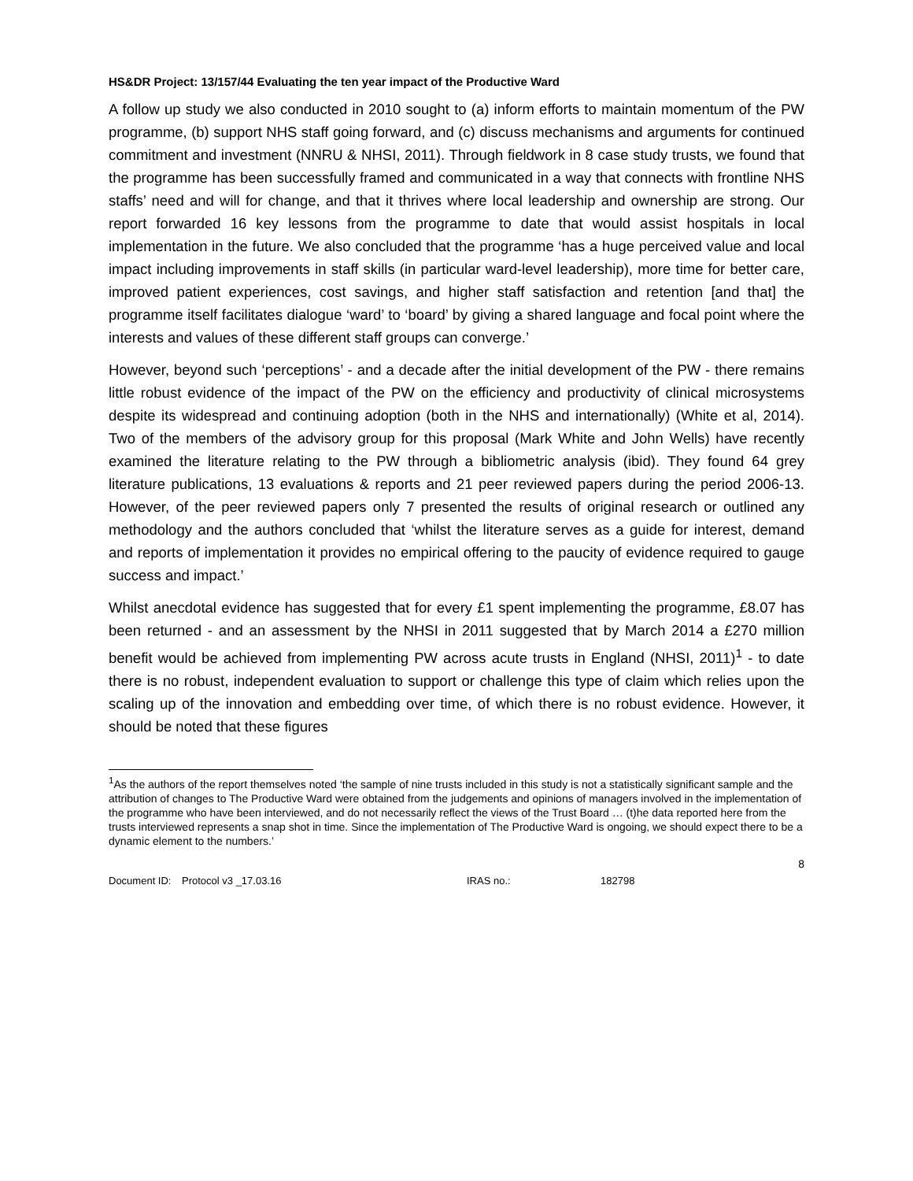HS&DR Project: 13/157/44 Evaluating the ten year impact of the Productive Ward
A follow up study we also conducted in 2010 sought to (a) inform efforts to maintain momentum of the PW programme, (b) support NHS staff going forward, and (c) discuss mechanisms and arguments for continued commitment and investment (NNRU & NHSI, 2011). Through fieldwork in 8 case study trusts, we found that the programme has been successfully framed and communicated in a way that connects with frontline NHS staffs’ need and will for change, and that it thrives where local leadership and ownership are strong. Our report forwarded 16 key lessons from the programme to date that would assist hospitals in local implementation in the future. We also concluded that the programme ‘has a huge perceived value and local impact including improvements in staff skills (in particular ward-level leadership), more time for better care, improved patient experiences, cost savings, and higher staff satisfaction and retention [and that] the programme itself facilitates dialogue ‘ward’ to ‘board’ by giving a shared language and focal point where the interests and values of these different staff groups can converge.’
However, beyond such ‘perceptions’ - and a decade after the initial development of the PW - there remains little robust evidence of the impact of the PW on the efficiency and productivity of clinical microsystems despite its widespread and continuing adoption (both in the NHS and internationally) (White et al, 2014). Two of the members of the advisory group for this proposal (Mark White and John Wells) have recently examined the literature relating to the PW through a bibliometric analysis (ibid). They found 64 grey literature publications, 13 evaluations & reports and 21 peer reviewed papers during the period 2006-13. However, of the peer reviewed papers only 7 presented the results of original research or outlined any methodology and the authors concluded that ‘whilst the literature serves as a guide for interest, demand and reports of implementation it provides no empirical offering to the paucity of evidence required to gauge success and impact.’
Whilst anecdotal evidence has suggested that for every £1 spent implementing the programme, £8.07 has been returned - and an assessment by the NHSI in 2011 suggested that by March 2014 a £270 million benefit would be achieved from implementing PW across acute trusts in England (NHSI, 2011)<sup>1</sup> - to date there is no robust, independent evaluation to support or challenge this type of claim which relies upon the scaling up of the innovation and embedding over time, of which there is no robust evidence. However, it should be noted that these figures
<sup>1</sup> As the authors of the report themselves noted ‘the sample of nine trusts included in this study is not a statistically significant sample and the attribution of changes to The Productive Ward were obtained from the judgements and opinions of managers involved in the implementation of the programme who have been interviewed, and do not necessarily reflect the views of the Trust Board … (t)he data reported here from the trusts interviewed represents a snap shot in time. Since the implementation of The Productive Ward is ongoing, we should expect there to be a dynamic element to the numbers.’
8
Document ID: Protocol v3 _17.03.16 IRAS no.: 182798